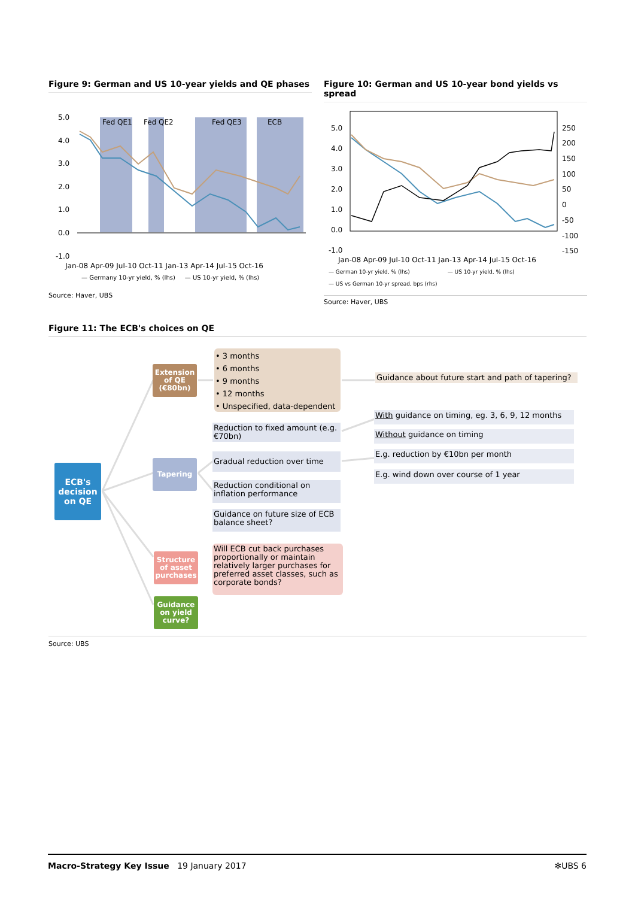Figure 9: German and US 10-year yields and QE phases
Fed QE1
Fed QE2
Fed QE3
ECB
5.0
4.0
3.0
2.0
1.0
0.0
-1.0
Jan-08 Apr-09 Jul-10 Oct-11 Jan-13 Apr-14 Jul-15 Oct-16
— Germany 10-yr yield, % (lhs) — US 10-yr yield, % (lhs)
Source: Haver, UBS
Figure 10: German and US 10-year bond yields vs spread
5.0
4.0
3.0
2.0
1.0
0.0
-1.0
250
200
150
100
50
0
-50
-100
-150
Jan-08 Apr-09 Jul-10 Oct-11 Jan-13 Apr-14 Jul-15 Oct-16
— German 10-yr yield, % (lhs) — US 10-yr yield, % (lhs)
— US vs German 10-yr spread, bps (rhs)
Source: Haver, UBS
Figure 11: The ECB's choices on QE
ECB's decision on QE
Extension of QE (€80bn)
Tapering
Structure of asset purchases
Guidance on yield curve?
• 3 months
• 6 months
• 9 months
• 12 months
• Unspecified, data-dependent
Reduction to fixed amount (e.g. €70bn)
Gradual reduction over time
Reduction conditional on inflation performance
Guidance on future size of ECB balance sheet?
Will ECB cut back purchases proportionally or maintain relatively larger purchases for preferred asset classes, such as corporate bonds?
Guidance about future start and path of tapering?
With guidance on timing, eg. 3, 6, 9, 12 months
Without guidance on timing
E.g. reduction by €10bn per month
E.g. wind down over course of 1 year
Source: UBS
Macro-Strategy Key Issue 19 January 2017 ✻UBS 6